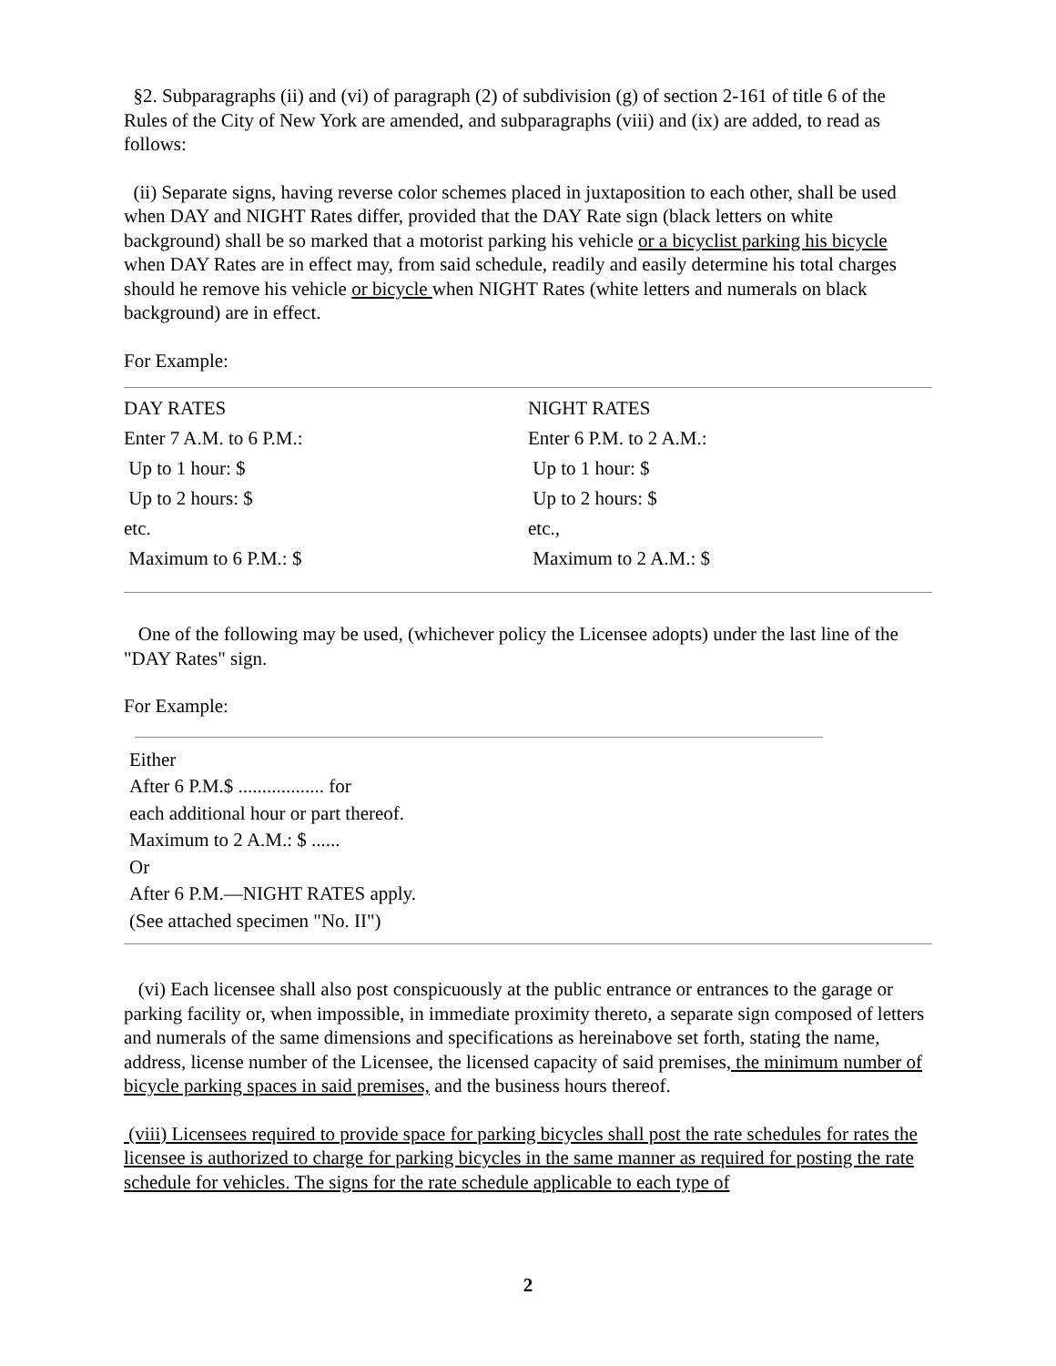§2. Subparagraphs (ii) and (vi) of paragraph (2) of subdivision (g) of section 2-161 of title 6 of the Rules of the City of New York are amended, and subparagraphs (viii) and (ix) are added, to read as follows:
(ii) Separate signs, having reverse color schemes placed in juxtaposition to each other, shall be used when DAY and NIGHT Rates differ, provided that the DAY Rate sign (black letters on white background) shall be so marked that a motorist parking his vehicle or a bicyclist parking his bicycle when DAY Rates are in effect may, from said schedule, readily and easily determine his total charges should he remove his vehicle or bicycle when NIGHT Rates (white letters and numerals on black background) are in effect.
For Example:
| DAY RATES Enter 7 A.M. to 6 P.M.: | NIGHT RATES Enter 6 P.M. to 2 A.M.: |
| Up to 1 hour: $ | Up to 1 hour: $ |
| Up to 2 hours: $ | Up to 2 hours: $ |
| etc. | etc., |
| Maximum to 6 P.M.: $ | Maximum to 2 A.M.: $ |
One of the following may be used, (whichever policy the Licensee adopts) under the last line of the "DAY Rates" sign.
For Example:
Either
After 6 P.M.$ .................. for
each additional hour or part thereof.
Maximum to 2 A.M.: $ ......
Or
After 6 P.M.—NIGHT RATES apply.
(See attached specimen "No. II")
(vi) Each licensee shall also post conspicuously at the public entrance or entrances to the garage or parking facility or, when impossible, in immediate proximity thereto, a separate sign composed of letters and numerals of the same dimensions and specifications as hereinabove set forth, stating the name, address, license number of the Licensee, the licensed capacity of said premises, the minimum number of bicycle parking spaces in said premises, and the business hours thereof.
(viii) Licensees required to provide space for parking bicycles shall post the rate schedules for rates the licensee is authorized to charge for parking bicycles in the same manner as required for posting the rate schedule for vehicles. The signs for the rate schedule applicable to each type of
2